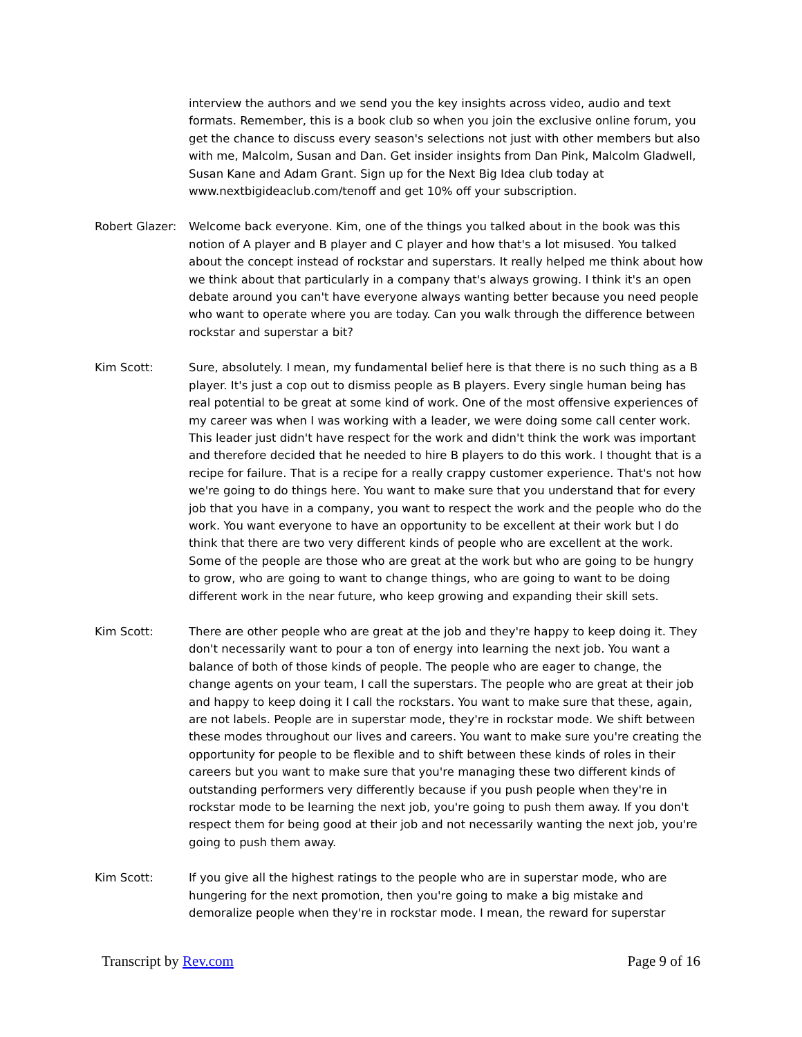interview the authors and we send you the key insights across video, audio and text formats. Remember, this is a book club so when you join the exclusive online forum, you get the chance to discuss every season's selections not just with other members but also with me, Malcolm, Susan and Dan. Get insider insights from Dan Pink, Malcolm Gladwell, Susan Kane and Adam Grant. Sign up for the Next Big Idea club today at www.nextbigideaclub.com/tenoff and get 10% off your subscription.
Robert Glazer:
Welcome back everyone. Kim, one of the things you talked about in the book was this notion of A player and B player and C player and how that's a lot misused. You talked about the concept instead of rockstar and superstars. It really helped me think about how we think about that particularly in a company that's always growing. I think it's an open debate around you can't have everyone always wanting better because you need people who want to operate where you are today. Can you walk through the difference between rockstar and superstar a bit?
Kim Scott: Sure, absolutely. I mean, my fundamental belief here is that there is no such thing as a B player. It's just a cop out to dismiss people as B players. Every single human being has real potential to be great at some kind of work. One of the most offensive experiences of my career was when I was working with a leader, we were doing some call center work. This leader just didn't have respect for the work and didn't think the work was important and therefore decided that he needed to hire B players to do this work. I thought that is a recipe for failure. That is a recipe for a really crappy customer experience. That's not how we're going to do things here. You want to make sure that you understand that for every job that you have in a company, you want to respect the work and the people who do the work. You want everyone to have an opportunity to be excellent at their work but I do think that there are two very different kinds of people who are excellent at the work. Some of the people are those who are great at the work but who are going to be hungry to grow, who are going to want to change things, who are going to want to be doing different work in the near future, who keep growing and expanding their skill sets.
Kim Scott: There are other people who are great at the job and they're happy to keep doing it. They don't necessarily want to pour a ton of energy into learning the next job. You want a balance of both of those kinds of people. The people who are eager to change, the change agents on your team, I call the superstars. The people who are great at their job and happy to keep doing it I call the rockstars. You want to make sure that these, again, are not labels. People are in superstar mode, they're in rockstar mode. We shift between these modes throughout our lives and careers. You want to make sure you're creating the opportunity for people to be flexible and to shift between these kinds of roles in their careers but you want to make sure that you're managing these two different kinds of outstanding performers very differently because if you push people when they're in rockstar mode to be learning the next job, you're going to push them away. If you don't respect them for being good at their job and not necessarily wanting the next job, you're going to push them away.
Kim Scott: If you give all the highest ratings to the people who are in superstar mode, who are hungering for the next promotion, then you're going to make a big mistake and demoralize people when they're in rockstar mode. I mean, the reward for superstar
Transcript by Rev.com Page 9 of 16